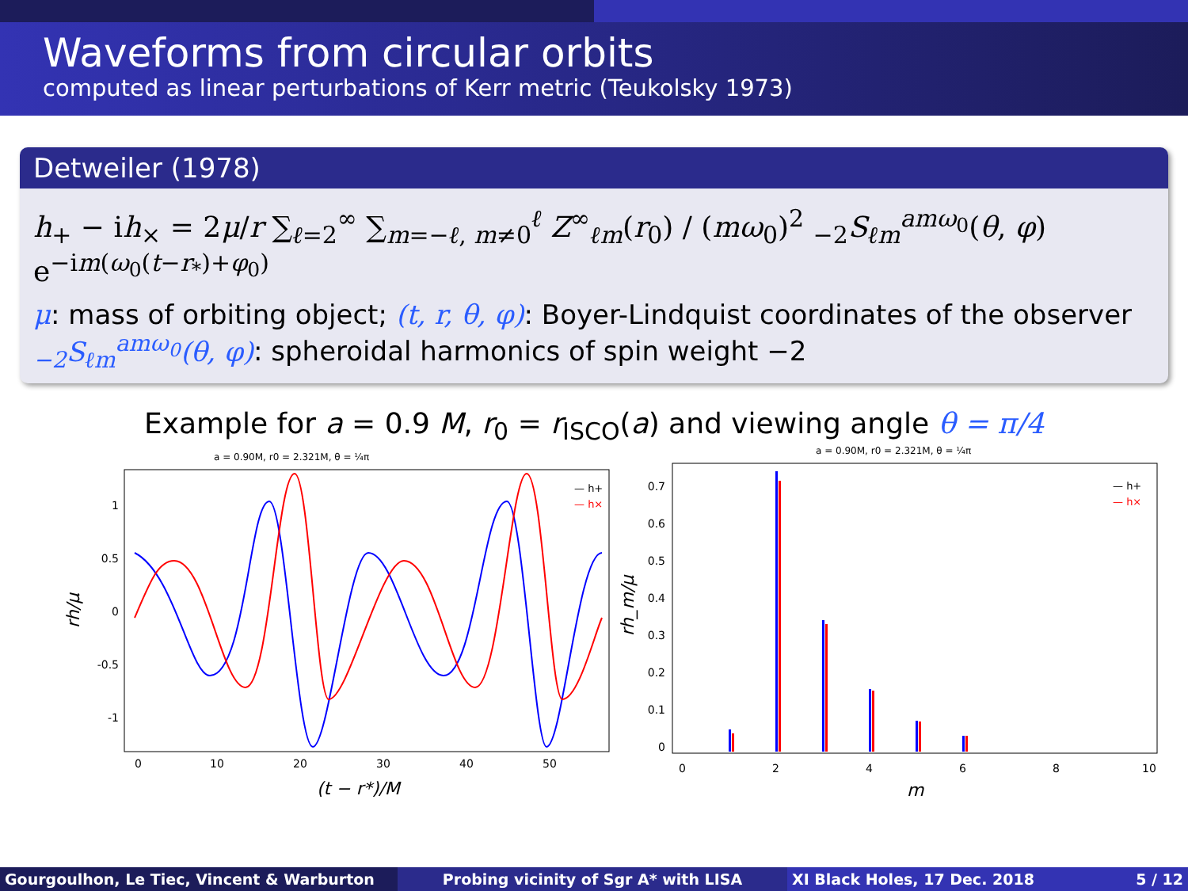Waveforms from circular orbits
computed as linear perturbations of Kerr metric (Teukolsky 1973)
Detweiler (1978)
h<sub>+</sub> − ih<sub>×</sub> = 2μ/r ∑<sub>ℓ=2</sub><sup>∞</sup> ∑<sub>m=−ℓ, m≠0</sub><sup>ℓ</sup> Z<sup>∞</sup><sub>ℓm</sub>(r<sub>0</sub>) / (mω<sub>0</sub>)<sup>2</sup> <sub>−2</sub>S<sub>ℓm</sub><sup>amω<sub>0</sub></sup>(θ, φ) e<sup>−im(ω<sub>0</sub>(t−r<sub>*</sub>)+φ<sub>0</sub>)</sup>
μ: mass of orbiting object; (t, r, θ, φ): Boyer-Lindquist coordinates of the observer
<sub>−2</sub>S<sub>ℓm</sub><sup>amω<sub>0</sub></sup>(θ, φ): spheroidal harmonics of spin weight −2
Example for a = 0.9 M, r<sub>0</sub> = r<sub>ISCO</sub>(a) and viewing angle θ = π/4
a = 0.90M, r0 = 2.321M, θ = ¼π
1
0.5
0
-0.5
-1
0
10
20
30
40
50
(t − r*)/M
rh/μ
— h+
— h×
a = 0.90M, r0 = 2.321M, θ = ¼π
0.7
0.6
0.5
0.4
0.3
0.2
0.1
0
0
2
4
6
8
10
m
rh_m/μ
— h+
— h×
Gourgoulhon, Le Tiec, Vincent & Warburton Probing vicinity of Sgr A* with LISA XI Black Holes, 17 Dec. 2018 5 / 12